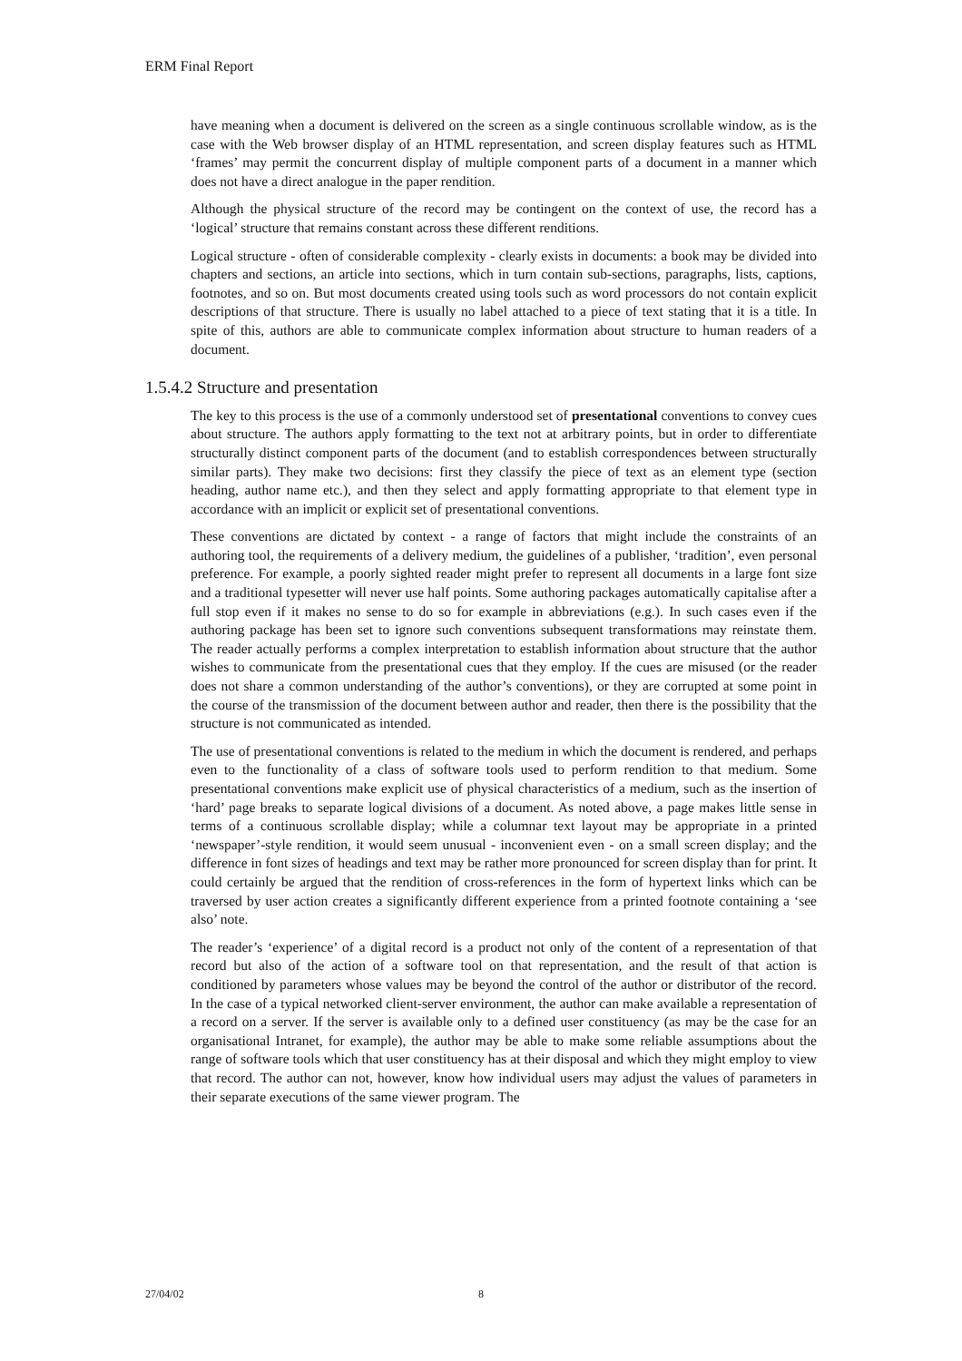ERM Final Report
have meaning when a document is delivered on the screen as a single continuous scrollable window, as is the case with the Web browser display of an HTML representation, and screen display features such as HTML ‘frames’ may permit the concurrent display of multiple component parts of a document in a manner which does not have a direct analogue in the paper rendition.
Although the physical structure of the record may be contingent on the context of use, the record has a ‘logical’ structure that remains constant across these different renditions.
Logical structure - often of considerable complexity - clearly exists in documents: a book may be divided into chapters and sections, an article into sections, which in turn contain sub-sections, paragraphs, lists, captions, footnotes, and so on. But most documents created using tools such as word processors do not contain explicit descriptions of that structure. There is usually no label attached to a piece of text stating that it is a title. In spite of this, authors are able to communicate complex information about structure to human readers of a document.
1.5.4.2 Structure and presentation
The key to this process is the use of a commonly understood set of presentational conventions to convey cues about structure. The authors apply formatting to the text not at arbitrary points, but in order to differentiate structurally distinct component parts of the document (and to establish correspondences between structurally similar parts). They make two decisions: first they classify the piece of text as an element type (section heading, author name etc.), and then they select and apply formatting appropriate to that element type in accordance with an implicit or explicit set of presentational conventions.
These conventions are dictated by context - a range of factors that might include the constraints of an authoring tool, the requirements of a delivery medium, the guidelines of a publisher, ‘tradition’, even personal preference. For example, a poorly sighted reader might prefer to represent all documents in a large font size and a traditional typesetter will never use half points. Some authoring packages automatically capitalise after a full stop even if it makes no sense to do so for example in abbreviations (e.g.). In such cases even if the authoring package has been set to ignore such conventions subsequent transformations may reinstate them. The reader actually performs a complex interpretation to establish information about structure that the author wishes to communicate from the presentational cues that they employ. If the cues are misused (or the reader does not share a common understanding of the author’s conventions), or they are corrupted at some point in the course of the transmission of the document between author and reader, then there is the possibility that the structure is not communicated as intended.
The use of presentational conventions is related to the medium in which the document is rendered, and perhaps even to the functionality of a class of software tools used to perform rendition to that medium. Some presentational conventions make explicit use of physical characteristics of a medium, such as the insertion of ‘hard’ page breaks to separate logical divisions of a document. As noted above, a page makes little sense in terms of a continuous scrollable display; while a columnar text layout may be appropriate in a printed ‘newspaper’-style rendition, it would seem unusual - inconvenient even - on a small screen display; and the difference in font sizes of headings and text may be rather more pronounced for screen display than for print. It could certainly be argued that the rendition of cross-references in the form of hypertext links which can be traversed by user action creates a significantly different experience from a printed footnote containing a ‘see also’ note.
The reader’s ‘experience’ of a digital record is a product not only of the content of a representation of that record but also of the action of a software tool on that representation, and the result of that action is conditioned by parameters whose values may be beyond the control of the author or distributor of the record. In the case of a typical networked client-server environment, the author can make available a representation of a record on a server. If the server is available only to a defined user constituency (as may be the case for an organisational Intranet, for example), the author may be able to make some reliable assumptions about the range of software tools which that user constituency has at their disposal and which they might employ to view that record. The author can not, however, know how individual users may adjust the values of parameters in their separate executions of the same viewer program. The
27/04/02 8